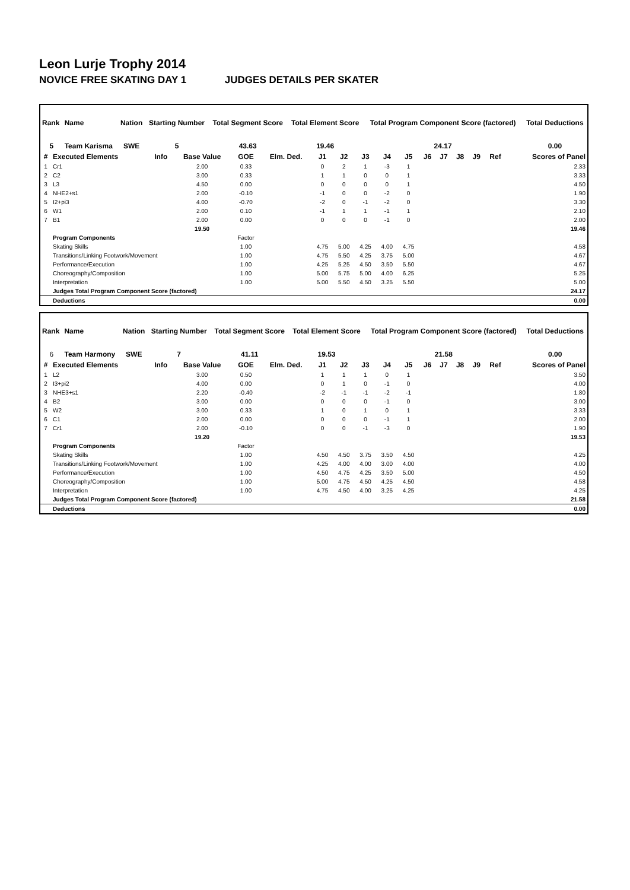Leon Lurje Trophy 2014
NOVICE FREE SKATING DAY 1 JUDGES DETAILS PER SKATER
| Rank | Name | Nation | Starting Number | Total Segment Score | Total Element Score | Total Program Component Score (factored) | Total Deductions |
| --- | --- | --- | --- | --- | --- | --- | --- |
| 5 | Team Karisma | SWE | 5 | 43.63 | 19.46 | 24.17 | 0.00 |
| # | Executed Elements | Info | Base Value | GOE | Elm. Ded. | J1 | J2 | J3 | J4 | J5 | J6 | J7 | J8 | J9 | Ref | Scores of Panel |
| --- | --- | --- | --- | --- | --- | --- | --- | --- | --- | --- | --- | --- | --- | --- | --- | --- |
| 1 | Cr1 | | 2.00 | 0.33 | | 0 | 2 | 1 | -3 | 1 | | | | | | 2.33 |
| 2 | C2 | | 3.00 | 0.33 | | 1 | 1 | 0 | 0 | 1 | | | | | | 3.33 |
| 3 | L3 | | 4.50 | 0.00 | | 0 | 0 | 0 | 0 | 1 | | | | | | 4.50 |
| 4 | NHE2+s1 | | 2.00 | -0.10 | | -1 | 0 | 0 | -2 | 0 | | | | | | 1.90 |
| 5 | I2+pi3 | | 4.00 | -0.70 | | -2 | 0 | -1 | -2 | 0 | | | | | | 3.30 |
| 6 | W1 | | 2.00 | 0.10 | | -1 | 1 | 1 | -1 | 1 | | | | | | 2.10 |
| 7 | B1 | | 2.00 | 0.00 | | 0 | 0 | 0 | -1 | 0 | | | | | | 2.00 |
| | | | 19.50 | | | | | | | | | | | | | 19.46 |
| | Program Components | | | Factor | | | | | | | | | | | | |
| | Skating Skills | | | 1.00 | | 4.75 | 5.00 | 4.25 | 4.00 | 4.75 | | | | | | 4.58 |
| | Transitions/Linking Footwork/Movement | | | 1.00 | | 4.75 | 5.50 | 4.25 | 3.75 | 5.00 | | | | | | 4.67 |
| | Performance/Execution | | | 1.00 | | 4.25 | 5.25 | 4.50 | 3.50 | 5.50 | | | | | | 4.67 |
| | Choreography/Composition | | | 1.00 | | 5.00 | 5.75 | 5.00 | 4.00 | 6.25 | | | | | | 5.25 |
| | Interpretation | | | 1.00 | | 5.00 | 5.50 | 4.50 | 3.25 | 5.50 | | | | | | 5.00 |
| | Judges Total Program Component Score (factored) | | | | | | | | | | | | | | | 24.17 |
| | Deductions | | | | | | | | | | | | | | | 0.00 |
| Rank | Name | Nation | Starting Number | Total Segment Score | Total Element Score | Total Program Component Score (factored) | Total Deductions |
| --- | --- | --- | --- | --- | --- | --- | --- |
| 6 | Team Harmony | SWE | 7 | 41.11 | 19.53 | 21.58 | 0.00 |
| # | Executed Elements | Info | Base Value | GOE | Elm. Ded. | J1 | J2 | J3 | J4 | J5 | J6 | J7 | J8 | J9 | Ref | Scores of Panel |
| --- | --- | --- | --- | --- | --- | --- | --- | --- | --- | --- | --- | --- | --- | --- | --- | --- |
| 1 | L2 | | 3.00 | 0.50 | | 1 | 1 | 1 | 0 | 1 | | | | | | 3.50 |
| 2 | I3+pi2 | | 4.00 | 0.00 | | 0 | 1 | 0 | -1 | 0 | | | | | | 4.00 |
| 3 | NHE3+s1 | | 2.20 | -0.40 | | -2 | -1 | -1 | -2 | -1 | | | | | | 1.80 |
| 4 | B2 | | 3.00 | 0.00 | | 0 | 0 | 0 | -1 | 0 | | | | | | 3.00 |
| 5 | W2 | | 3.00 | 0.33 | | 1 | 0 | 1 | 0 | 1 | | | | | | 3.33 |
| 6 | C1 | | 2.00 | 0.00 | | 0 | 0 | 0 | -1 | 1 | | | | | | 2.00 |
| 7 | Cr1 | | 2.00 | -0.10 | | 0 | 0 | -1 | -3 | 0 | | | | | | 1.90 |
| | | | 19.20 | | | | | | | | | | | | | 19.53 |
| | Program Components | | | Factor | | | | | | | | | | | | |
| | Skating Skills | | | 1.00 | | 4.50 | 4.50 | 3.75 | 3.50 | 4.50 | | | | | | 4.25 |
| | Transitions/Linking Footwork/Movement | | | 1.00 | | 4.25 | 4.00 | 4.00 | 3.00 | 4.00 | | | | | | 4.00 |
| | Performance/Execution | | | 1.00 | | 4.50 | 4.75 | 4.25 | 3.50 | 5.00 | | | | | | 4.50 |
| | Choreography/Composition | | | 1.00 | | 5.00 | 4.75 | 4.50 | 4.25 | 4.50 | | | | | | 4.58 |
| | Interpretation | | | 1.00 | | 4.75 | 4.50 | 4.00 | 3.25 | 4.25 | | | | | | 4.25 |
| | Judges Total Program Component Score (factored) | | | | | | | | | | | | | | | 21.58 |
| | Deductions | | | | | | | | | | | | | | | 0.00 |